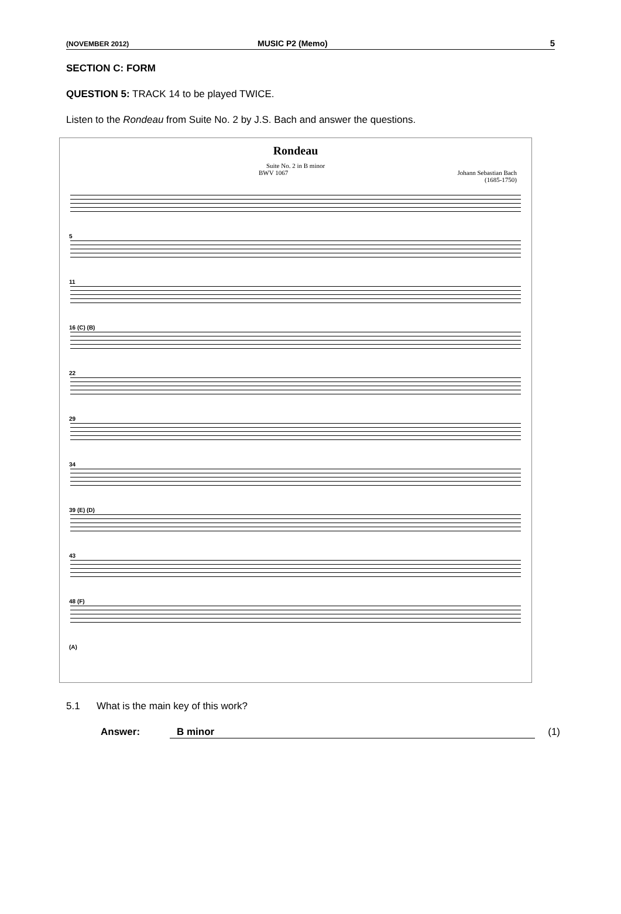(NOVEMBER 2012) MUSIC P2 (Memo) 5
SECTION C: FORM
QUESTION 5: TRACK 14 to be played TWICE.
Listen to the Rondeau from Suite No. 2 by J.S. Bach and answer the questions.
Rondeau
Suite No. 2 in B minor
BWV 1067 Johann Sebastian Bach
(1685-1750)
5
11
16 (C) (B)
22
29
34
39 (E) (D)
43
48 (F)
(A)
5.1 What is the main key of this work?
Answer: B minor (1)